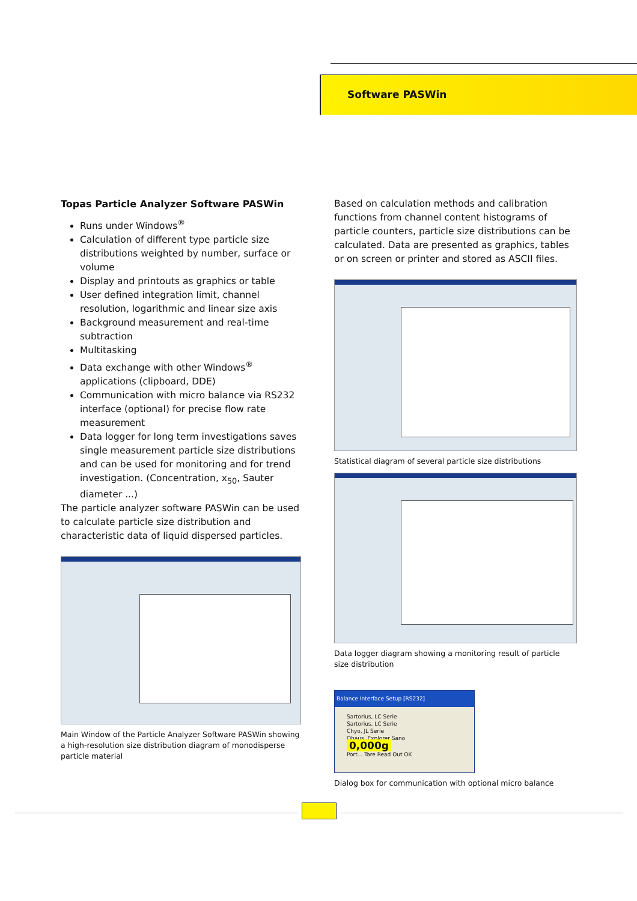Software PASWin
Topas Particle Analyzer Software PASWin
Runs under Windows<sup>®</sup>
Calculation of different type particle size distributions weighted by number, surface or volume
Display and printouts as graphics or table
User defined integration limit, channel resolution, logarithmic and linear size axis
Background measurement and real-time subtraction
Multitasking
Data exchange with other Windows<sup>®</sup> applications (clipboard, DDE)
Communication with micro balance via RS232 interface (optional) for precise flow rate measurement
Data logger for long term investigations saves single measurement particle size distributions and can be used for monitoring and for trend investigation. (Concentration, x<sub>50</sub>, Sauter diameter ...)
The particle analyzer software PASWin can be used to calculate particle size distribution and characteristic data of liquid dispersed particles.
Main Window of the Particle Analyzer Software PASWin showing a high-resolution size distribution diagram of monodisperse particle material
Based on calculation methods and calibration functions from channel content histograms of particle counters, particle size distributions can be calculated. Data are presented as graphics, tables or on screen or printer and stored as ASCII files.
Statistical diagram of several particle size distributions
Data logger diagram showing a monitoring result of particle size distribution
Balance Interface Setup [RS232]
Sartorius, LC Serie
Sartorius, LC Serie
Chyo, JL Serie
Ohaus, Explorer Sano
0,000g
Port... Tare Read Out OK
Dialog box for communication with optional micro balance